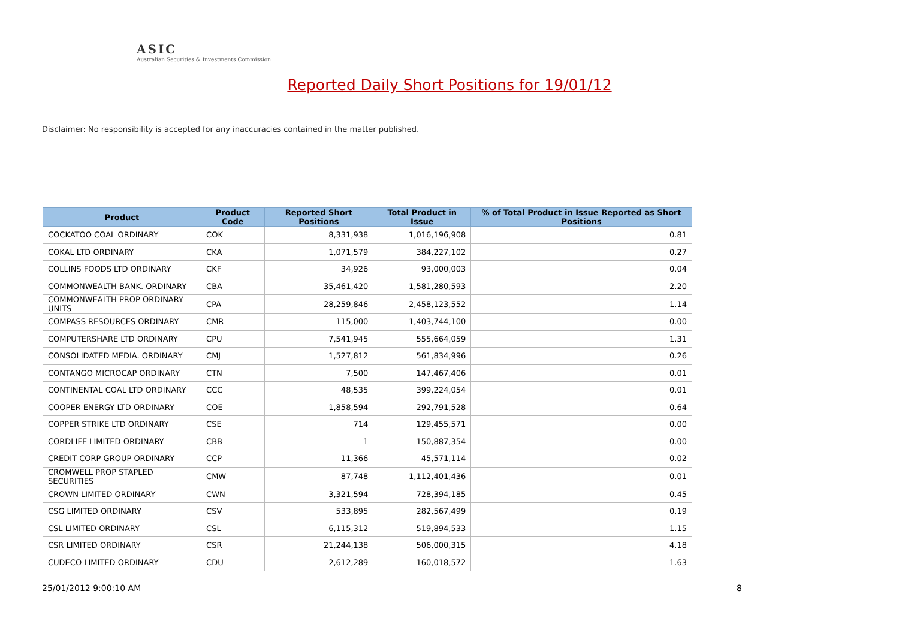ASIC
Australian Securities & Investments Commission
Reported Daily Short Positions for 19/01/12
Disclaimer: No responsibility is accepted for any inaccuracies contained in the matter published.
| Product | Product Code | Reported Short Positions | Total Product in Issue | % of Total Product in Issue Reported as Short Positions |
| --- | --- | --- | --- | --- |
| COCKATOO COAL ORDINARY | COK | 8,331,938 | 1,016,196,908 | 0.81 |
| COKAL LTD ORDINARY | CKA | 1,071,579 | 384,227,102 | 0.27 |
| COLLINS FOODS LTD ORDINARY | CKF | 34,926 | 93,000,003 | 0.04 |
| COMMONWEALTH BANK. ORDINARY | CBA | 35,461,420 | 1,581,280,593 | 2.20 |
| COMMONWEALTH PROP ORDINARY UNITS | CPA | 28,259,846 | 2,458,123,552 | 1.14 |
| COMPASS RESOURCES ORDINARY | CMR | 115,000 | 1,403,744,100 | 0.00 |
| COMPUTERSHARE LTD ORDINARY | CPU | 7,541,945 | 555,664,059 | 1.31 |
| CONSOLIDATED MEDIA. ORDINARY | CMJ | 1,527,812 | 561,834,996 | 0.26 |
| CONTANGO MICROCAP ORDINARY | CTN | 7,500 | 147,467,406 | 0.01 |
| CONTINENTAL COAL LTD ORDINARY | CCC | 48,535 | 399,224,054 | 0.01 |
| COOPER ENERGY LTD ORDINARY | COE | 1,858,594 | 292,791,528 | 0.64 |
| COPPER STRIKE LTD ORDINARY | CSE | 714 | 129,455,571 | 0.00 |
| CORDLIFE LIMITED ORDINARY | CBB | 1 | 150,887,354 | 0.00 |
| CREDIT CORP GROUP ORDINARY | CCP | 11,366 | 45,571,114 | 0.02 |
| CROMWELL PROP STAPLED SECURITIES | CMW | 87,748 | 1,112,401,436 | 0.01 |
| CROWN LIMITED ORDINARY | CWN | 3,321,594 | 728,394,185 | 0.45 |
| CSG LIMITED ORDINARY | CSV | 533,895 | 282,567,499 | 0.19 |
| CSL LIMITED ORDINARY | CSL | 6,115,312 | 519,894,533 | 1.15 |
| CSR LIMITED ORDINARY | CSR | 21,244,138 | 506,000,315 | 4.18 |
| CUDECO LIMITED ORDINARY | CDU | 2,612,289 | 160,018,572 | 1.63 |
25/01/2012 9:00:10 AM 8